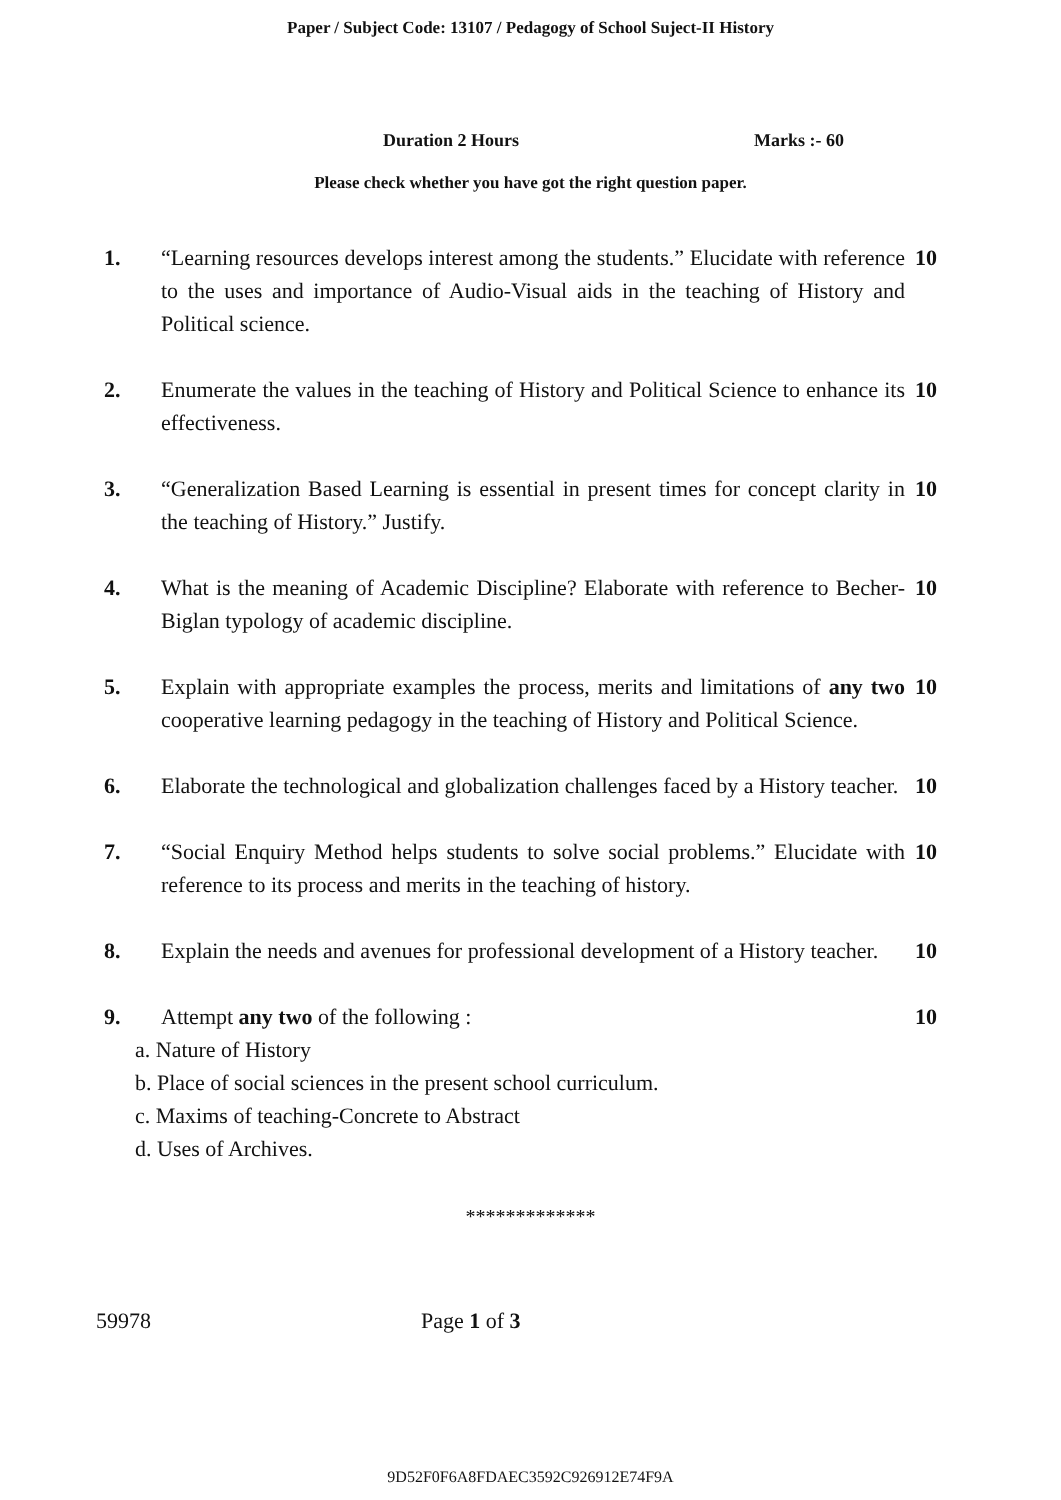Paper / Subject Code: 13107 / Pedagogy of School Suject-II History
Duration 2 Hours Marks :- 60
Please check whether you have got the right question paper.
1. “Learning resources develops interest among the students.” Elucidate with reference to the uses and importance of Audio-Visual aids in the teaching of History and Political science.
10
2. Enumerate the values in the teaching of History and Political Science to enhance its effectiveness.
10
3. “Generalization Based Learning is essential in present times for concept clarity in the teaching of History.” Justify.
10
4. What is the meaning of Academic Discipline? Elaborate with reference to Becher-Biglan typology of academic discipline.
10
5. Explain with appropriate examples the process, merits and limitations of any two cooperative learning pedagogy in the teaching of History and Political Science.
10
6. Elaborate the technological and globalization challenges faced by a History teacher.
10
7. “Social Enquiry Method helps students to solve social problems.” Elucidate with reference to its process and merits in the teaching of history.
10
8. Explain the needs and avenues for professional development of a History teacher.
10
9. Attempt any two of the following : 10
a. Nature of History
b. Place of social sciences in the present school curriculum.
c. Maxims of teaching-Concrete to Abstract
d. Uses of Archives.
*************
59978 Page 1 of 3
9D52F0F6A8FDAEC3592C926912E74F9A